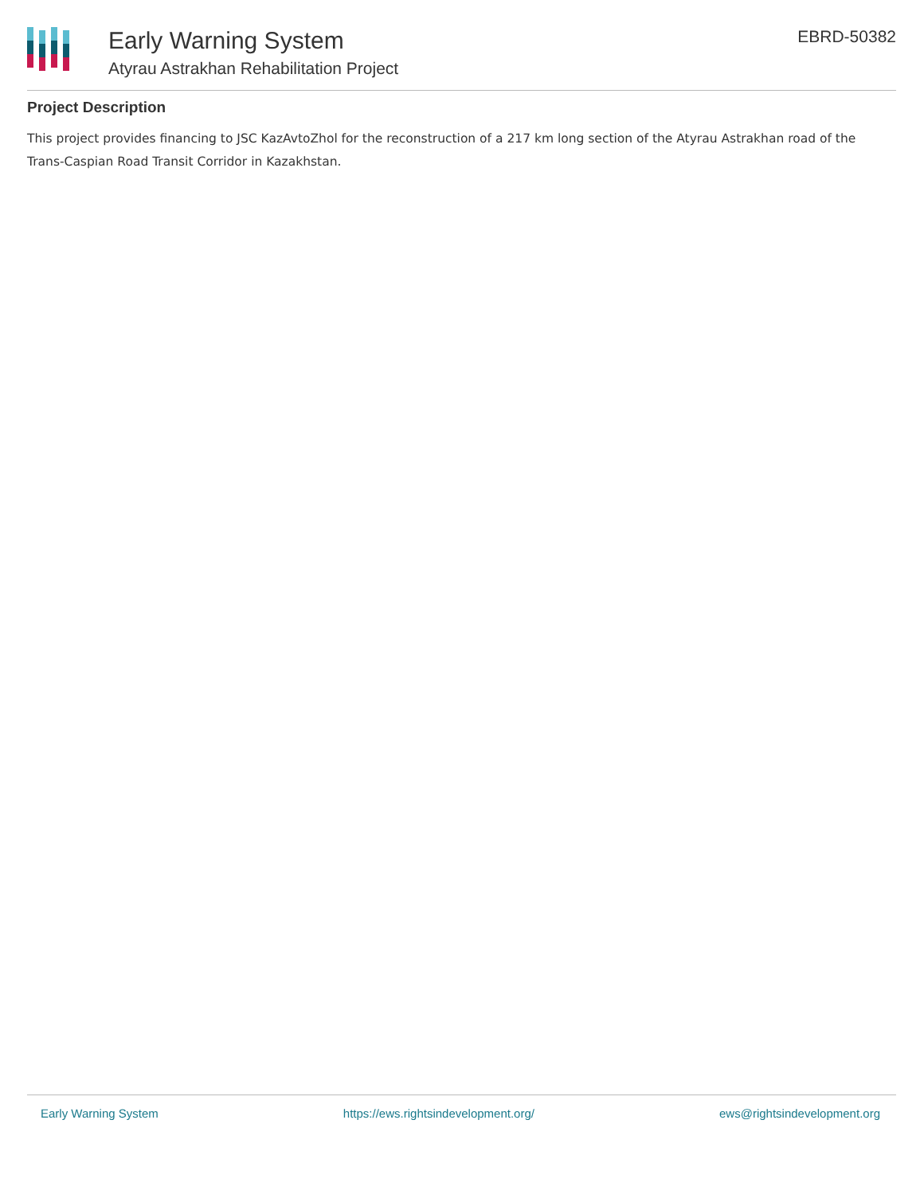Early Warning System
Atyrau Astrakhan Rehabilitation Project
EBRD-50382
Project Description
This project provides financing to JSC KazAvtoZhol for the reconstruction of a 217 km long section of the Atyrau Astrakhan road of the Trans-Caspian Road Transit Corridor in Kazakhstan.
Early Warning System https://ews.rightsindevelopment.org/ ews@rightsindevelopment.org